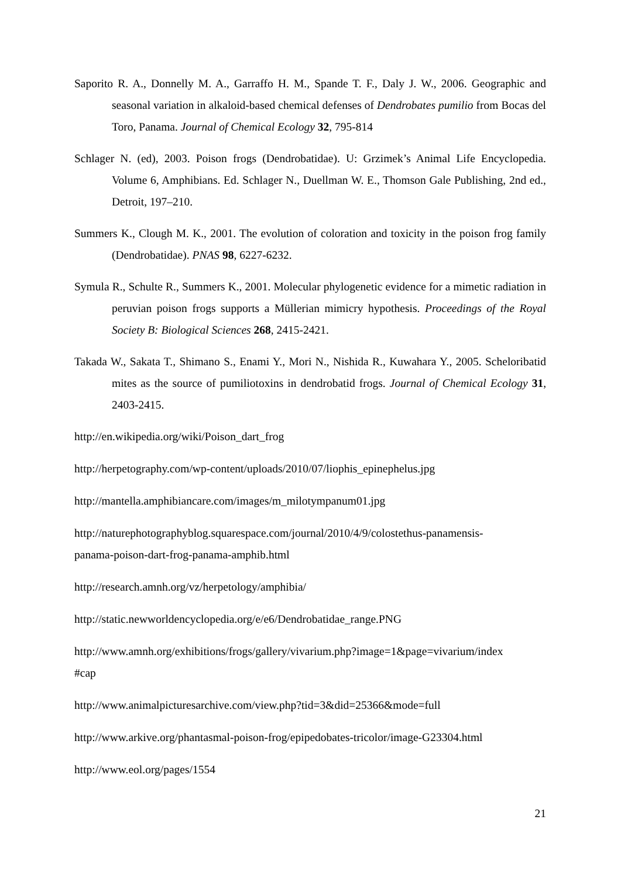Saporito R. A., Donnelly M. A., Garraffo H. M., Spande T. F., Daly J. W., 2006. Geographic and seasonal variation in alkaloid-based chemical defenses of Dendrobates pumilio from Bocas del Toro, Panama. Journal of Chemical Ecology 32, 795-814
Schlager N. (ed), 2003. Poison frogs (Dendrobatidae). U: Grzimek’s Animal Life Encyclopedia. Volume 6, Amphibians. Ed. Schlager N., Duellman W. E., Thomson Gale Publishing, 2nd ed., Detroit, 197–210.
Summers K., Clough M. K., 2001. The evolution of coloration and toxicity in the poison frog family (Dendrobatidae). PNAS 98, 6227-6232.
Symula R., Schulte R., Summers K., 2001. Molecular phylogenetic evidence for a mimetic radiation in peruvian poison frogs supports a Müllerian mimicry hypothesis. Proceedings of the Royal Society B: Biological Sciences 268, 2415-2421.
Takada W., Sakata T., Shimano S., Enami Y., Mori N., Nishida R., Kuwahara Y., 2005. Scheloribatid mites as the source of pumiliotoxins in dendrobatid frogs. Journal of Chemical Ecology 31, 2403-2415.
http://en.wikipedia.org/wiki/Poison_dart_frog
http://herpetography.com/wp-content/uploads/2010/07/liophis_epinephelus.jpg
http://mantella.amphibiancare.com/images/m_milotympanum01.jpg
http://naturephotographyblog.squarespace.com/journal/2010/4/9/colostethus-panamensis-
panama-poison-dart-frog-panama-amphib.html
http://research.amnh.org/vz/herpetology/amphibia/
http://static.newworldencyclopedia.org/e/e6/Dendrobatidae_range.PNG
http://www.amnh.org/exhibitions/frogs/gallery/vivarium.php?image=1&page=vivarium/index
#cap
http://www.animalpicturesarchive.com/view.php?tid=3&did=25366&mode=full
http://www.arkive.org/phantasmal-poison-frog/epipedobates-tricolor/image-G23304.html
http://www.eol.org/pages/1554
21